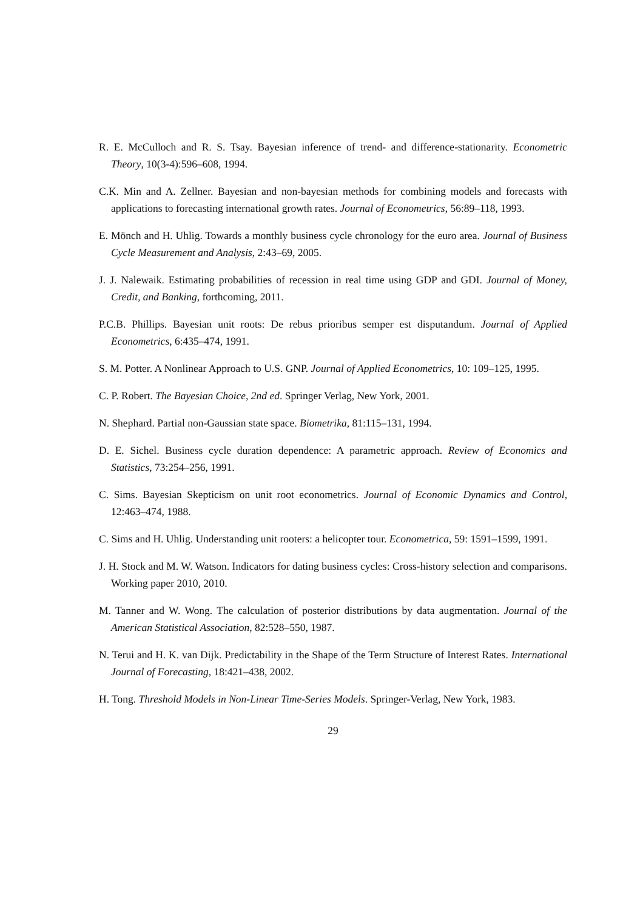R. E. McCulloch and R. S. Tsay. Bayesian inference of trend- and difference-stationarity. Econometric Theory, 10(3-4):596–608, 1994.
C.K. Min and A. Zellner. Bayesian and non-bayesian methods for combining models and forecasts with applications to forecasting international growth rates. Journal of Econometrics, 56:89–118, 1993.
E. Mönch and H. Uhlig. Towards a monthly business cycle chronology for the euro area. Journal of Business Cycle Measurement and Analysis, 2:43–69, 2005.
J. J. Nalewaik. Estimating probabilities of recession in real time using GDP and GDI. Journal of Money, Credit, and Banking, forthcoming, 2011.
P.C.B. Phillips. Bayesian unit roots: De rebus prioribus semper est disputandum. Journal of Applied Econometrics, 6:435–474, 1991.
S. M. Potter. A Nonlinear Approach to U.S. GNP. Journal of Applied Econometrics, 10: 109–125, 1995.
C. P. Robert. The Bayesian Choice, 2nd ed. Springer Verlag, New York, 2001.
N. Shephard. Partial non-Gaussian state space. Biometrika, 81:115–131, 1994.
D. E. Sichel. Business cycle duration dependence: A parametric approach. Review of Economics and Statistics, 73:254–256, 1991.
C. Sims. Bayesian Skepticism on unit root econometrics. Journal of Economic Dynamics and Control, 12:463–474, 1988.
C. Sims and H. Uhlig. Understanding unit rooters: a helicopter tour. Econometrica, 59: 1591–1599, 1991.
J. H. Stock and M. W. Watson. Indicators for dating business cycles: Cross-history selection and comparisons. Working paper 2010, 2010.
M. Tanner and W. Wong. The calculation of posterior distributions by data augmentation. Journal of the American Statistical Association, 82:528–550, 1987.
N. Terui and H. K. van Dijk. Predictability in the Shape of the Term Structure of Interest Rates. International Journal of Forecasting, 18:421–438, 2002.
H. Tong. Threshold Models in Non-Linear Time-Series Models. Springer-Verlag, New York, 1983.
29